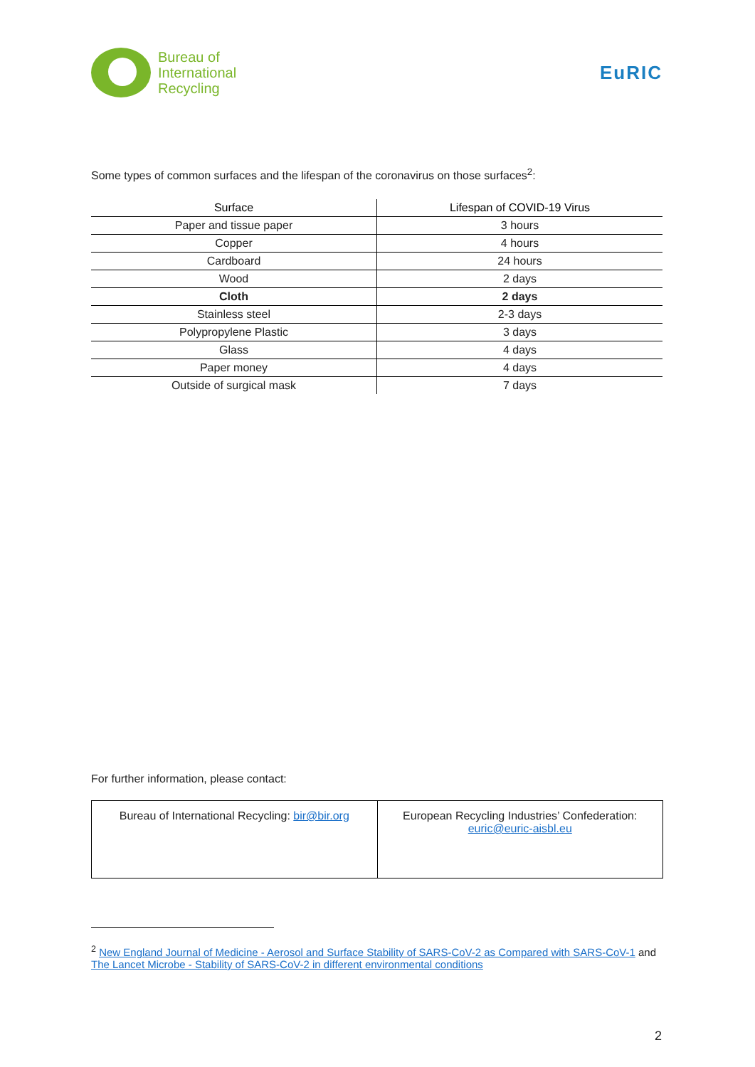Bureau of
International
Recycling
EuRIC
Some types of common surfaces and the lifespan of the coronavirus on those surfaces<sup>2</sup>:
| Surface | Lifespan of COVID-19 Virus |
| --- | --- |
| Paper and tissue paper | 3 hours |
| Copper | 4 hours |
| Cardboard | 24 hours |
| Wood | 2 days |
| Cloth | 2 days |
| Stainless steel | 2-3 days |
| Polypropylene Plastic | 3 days |
| Glass | 4 days |
| Paper money | 4 days |
| Outside of surgical mask | 7 days |
For further information, please contact:
| Bureau of International Recycling: bir@bir.org | European Recycling Industries’ Confederation: euric@euric-aisbl.eu |
<sup>2</sup> New England Journal of Medicine - Aerosol and Surface Stability of SARS-CoV-2 as Compared with SARS-CoV-1 and The Lancet Microbe - Stability of SARS-CoV-2 in different environmental conditions
2